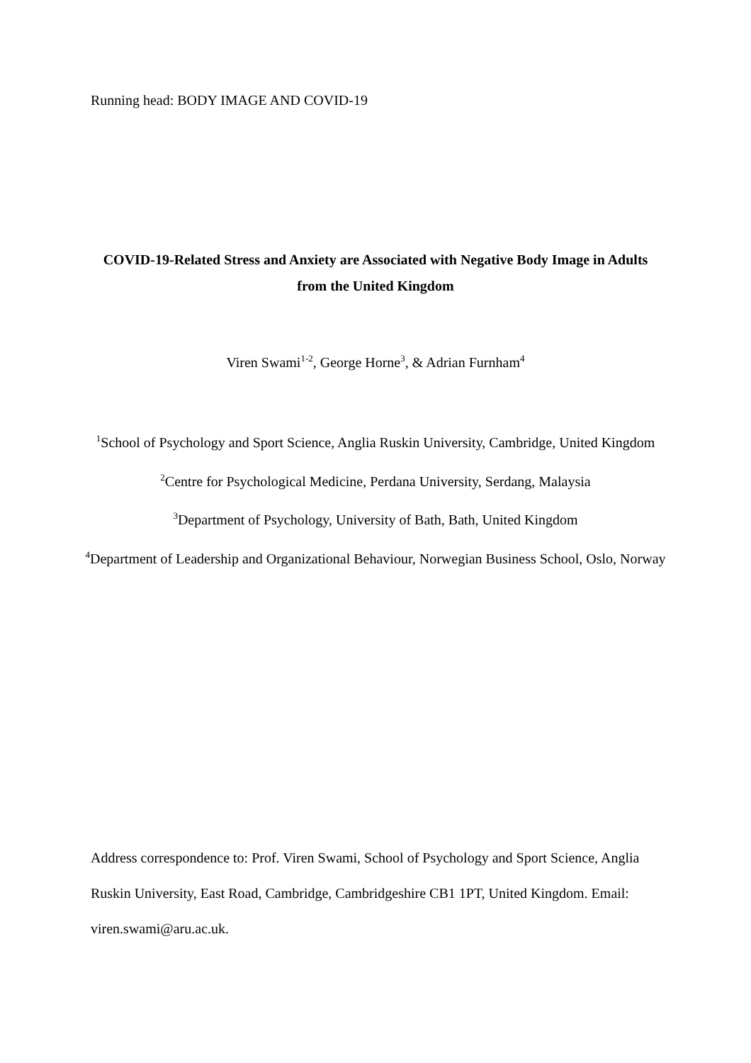Running head: BODY IMAGE AND COVID-19
COVID-19-Related Stress and Anxiety are Associated with Negative Body Image in Adults from the United Kingdom
Viren Swami<sup>1-2</sup>, George Horne<sup>3</sup>, & Adrian Furnham<sup>4</sup>
<sup>1</sup> School of Psychology and Sport Science, Anglia Ruskin University, Cambridge, United Kingdom
<sup>2</sup> Centre for Psychological Medicine, Perdana University, Serdang, Malaysia
<sup>3</sup> Department of Psychology, University of Bath, Bath, United Kingdom
<sup>4</sup> Department of Leadership and Organizational Behaviour, Norwegian Business School, Oslo, Norway
Address correspondence to: Prof. Viren Swami, School of Psychology and Sport Science, Anglia Ruskin University, East Road, Cambridge, Cambridgeshire CB1 1PT, United Kingdom. Email: viren.swami@aru.ac.uk.